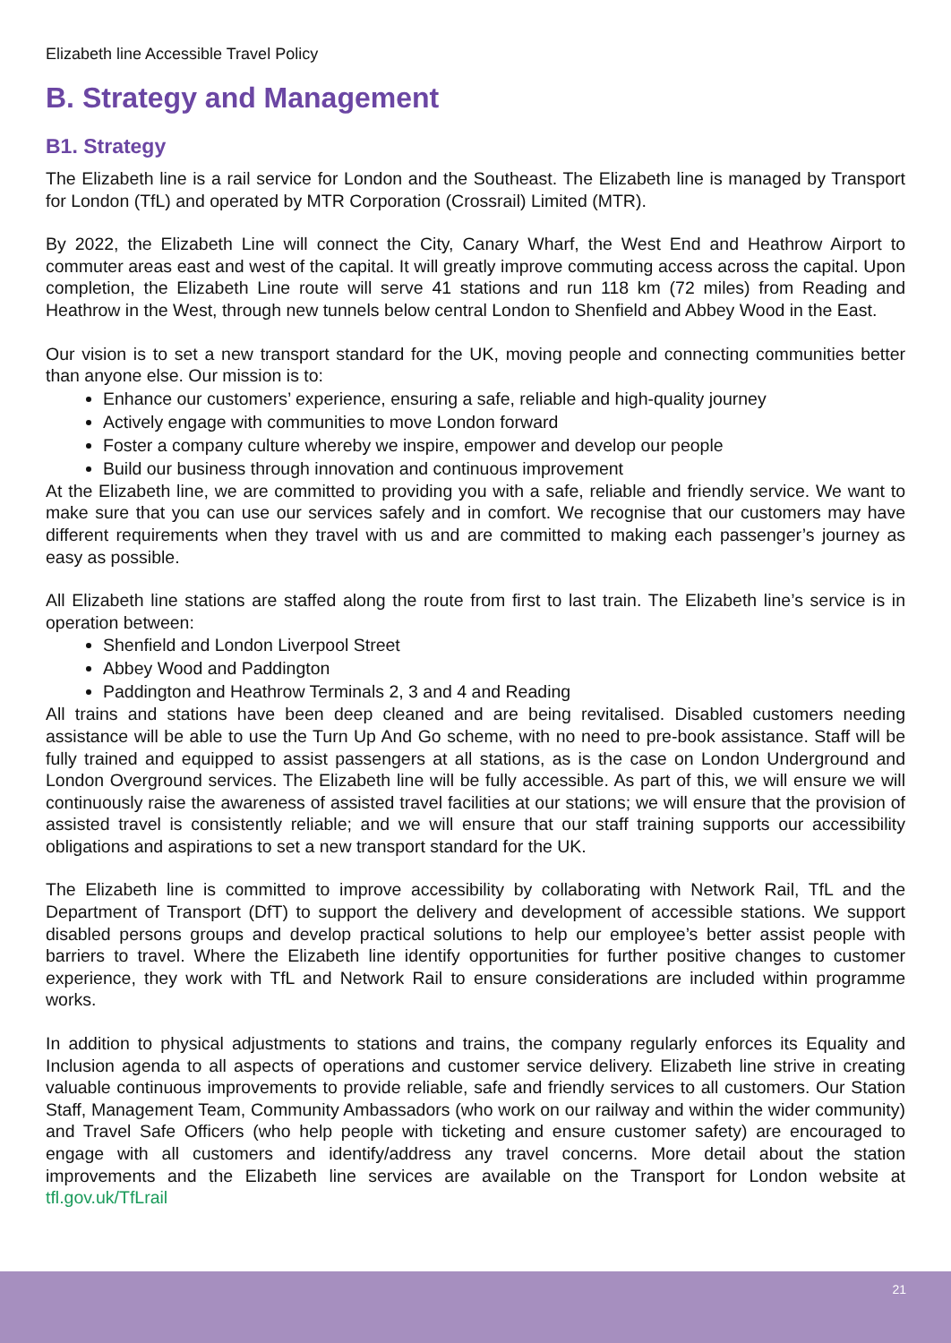Elizabeth line Accessible Travel Policy
B. Strategy and Management
B1. Strategy
The Elizabeth line is a rail service for London and the Southeast. The Elizabeth line is managed by Transport for London (TfL) and operated by MTR Corporation (Crossrail) Limited (MTR).
By 2022, the Elizabeth Line will connect the City, Canary Wharf, the West End and Heathrow Airport to commuter areas east and west of the capital. It will greatly improve commuting access across the capital. Upon completion, the Elizabeth Line route will serve 41 stations and run 118 km (72 miles) from Reading and Heathrow in the West, through new tunnels below central London to Shenfield and Abbey Wood in the East.
Our vision is to set a new transport standard for the UK, moving people and connecting communities better than anyone else. Our mission is to:
Enhance our customers’ experience, ensuring a safe, reliable and high-quality journey
Actively engage with communities to move London forward
Foster a company culture whereby we inspire, empower and develop our people
Build our business through innovation and continuous improvement
At the Elizabeth line, we are committed to providing you with a safe, reliable and friendly service. We want to make sure that you can use our services safely and in comfort. We recognise that our customers may have different requirements when they travel with us and are committed to making each passenger’s journey as easy as possible.
All Elizabeth line stations are staffed along the route from first to last train. The Elizabeth line’s service is in operation between:
Shenfield and London Liverpool Street
Abbey Wood and Paddington
Paddington and Heathrow Terminals 2, 3 and 4 and Reading
All trains and stations have been deep cleaned and are being revitalised. Disabled customers needing assistance will be able to use the Turn Up And Go scheme, with no need to pre-book assistance. Staff will be fully trained and equipped to assist passengers at all stations, as is the case on London Underground and London Overground services. The Elizabeth line will be fully accessible. As part of this, we will ensure we will continuously raise the awareness of assisted travel facilities at our stations; we will ensure that the provision of assisted travel is consistently reliable; and we will ensure that our staff training supports our accessibility obligations and aspirations to set a new transport standard for the UK.
The Elizabeth line is committed to improve accessibility by collaborating with Network Rail, TfL and the Department of Transport (DfT) to support the delivery and development of accessible stations. We support disabled persons groups and develop practical solutions to help our employee’s better assist people with barriers to travel. Where the Elizabeth line identify opportunities for further positive changes to customer experience, they work with TfL and Network Rail to ensure considerations are included within programme works.
In addition to physical adjustments to stations and trains, the company regularly enforces its Equality and Inclusion agenda to all aspects of operations and customer service delivery. Elizabeth line strive in creating valuable continuous improvements to provide reliable, safe and friendly services to all customers. Our Station Staff, Management Team, Community Ambassadors (who work on our railway and within the wider community) and Travel Safe Officers (who help people with ticketing and ensure customer safety) are encouraged to engage with all customers and identify/address any travel concerns. More detail about the station improvements and the Elizabeth line services are available on the Transport for London website at tfl.gov.uk/TfLrail
21